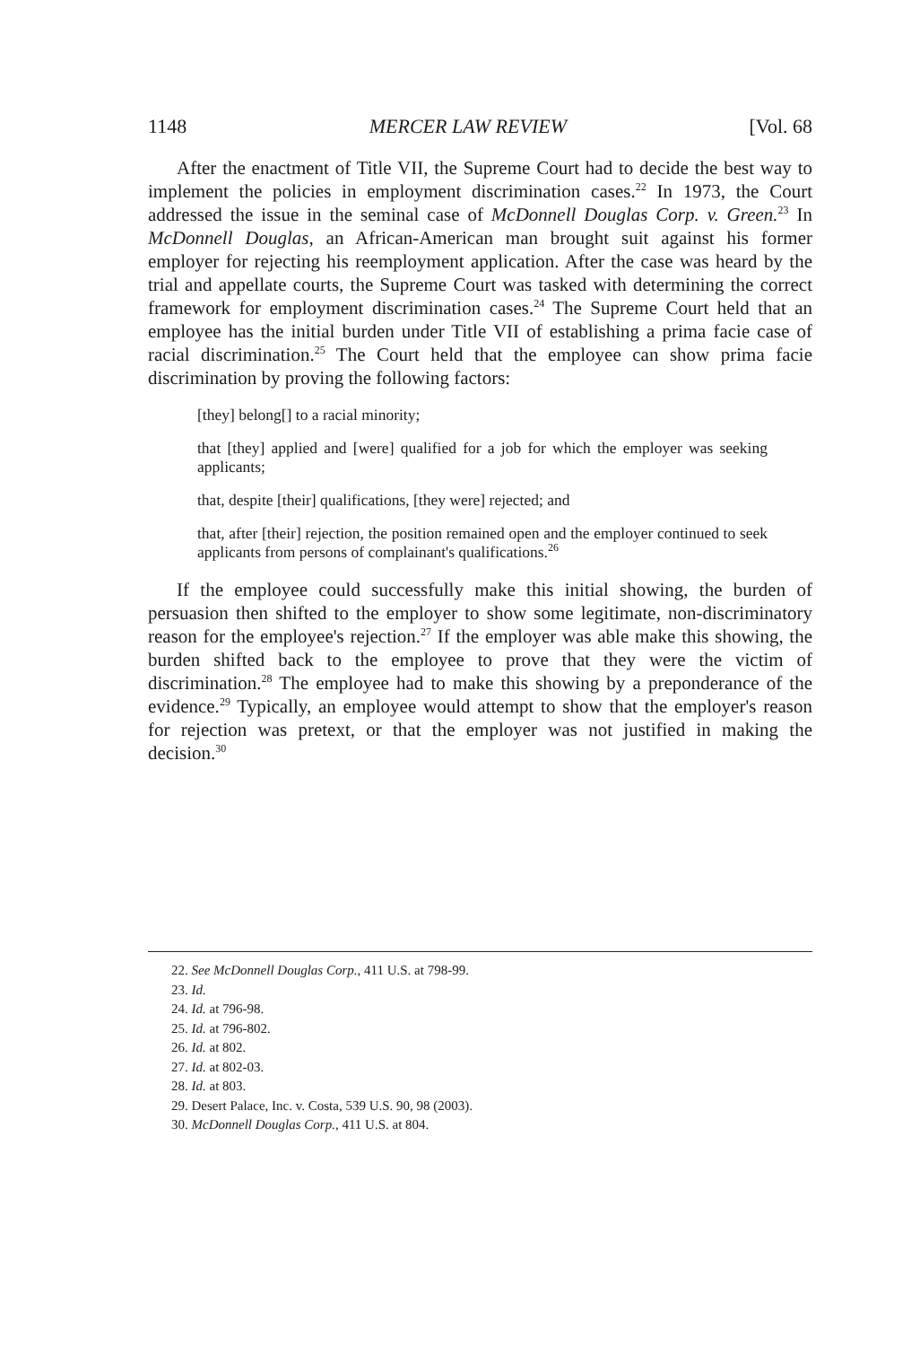1148 MERCER LAW REVIEW [Vol. 68
After the enactment of Title VII, the Supreme Court had to decide the best way to implement the policies in employment discrimination cases.<sup>22</sup> In 1973, the Court addressed the issue in the seminal case of McDonnell Douglas Corp. v. Green.<sup>23</sup> In McDonnell Douglas, an African-American man brought suit against his former employer for rejecting his reemployment application. After the case was heard by the trial and appellate courts, the Supreme Court was tasked with determining the correct framework for employment discrimination cases.<sup>24</sup> The Supreme Court held that an employee has the initial burden under Title VII of establishing a prima facie case of racial discrimination.<sup>25</sup> The Court held that the employee can show prima facie discrimination by proving the following factors:
[they] belong[] to a racial minority;
that [they] applied and [were] qualified for a job for which the employer was seeking applicants;
that, despite [their] qualifications, [they were] rejected; and
that, after [their] rejection, the position remained open and the employer continued to seek applicants from persons of complainant's qualifications.<sup>26</sup>
If the employee could successfully make this initial showing, the burden of persuasion then shifted to the employer to show some legitimate, non-discriminatory reason for the employee's rejection.<sup>27</sup> If the employer was able make this showing, the burden shifted back to the employee to prove that they were the victim of discrimination.<sup>28</sup> The employee had to make this showing by a preponderance of the evidence.<sup>29</sup> Typically, an employee would attempt to show that the employer's reason for rejection was pretext, or that the employer was not justified in making the decision.<sup>30</sup>
22. See McDonnell Douglas Corp., 411 U.S. at 798-99.
23. Id.
24. Id. at 796-98.
25. Id. at 796-802.
26. Id. at 802.
27. Id. at 802-03.
28. Id. at 803.
29. Desert Palace, Inc. v. Costa, 539 U.S. 90, 98 (2003).
30. McDonnell Douglas Corp., 411 U.S. at 804.